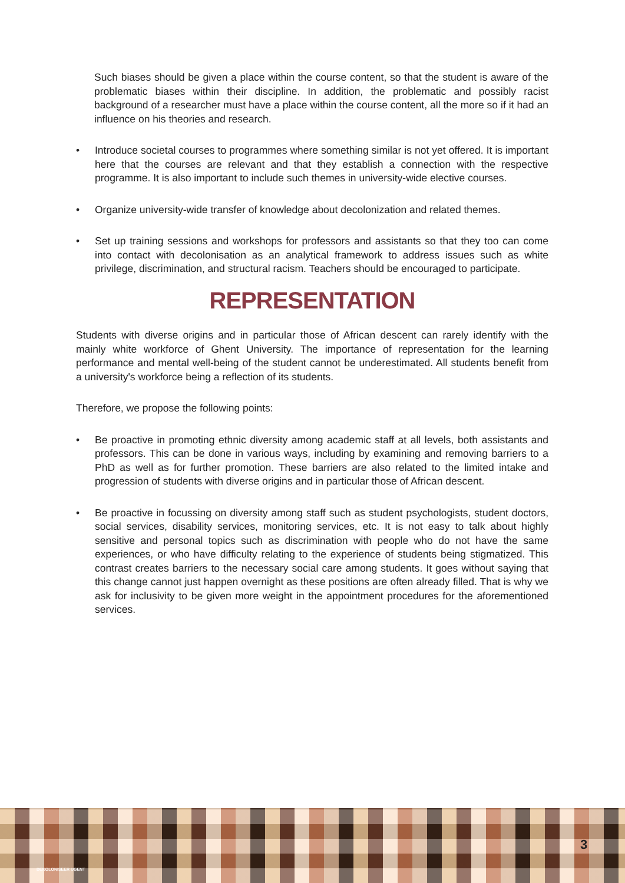Such biases should be given a place within the course content, so that the student is aware of the problematic biases within their discipline. In addition, the problematic and possibly racist background of a researcher must have a place within the course content, all the more so if it had an influence on his theories and research.
• Introduce societal courses to programmes where something similar is not yet offered. It is important here that the courses are relevant and that they establish a connection with the respective programme. It is also important to include such themes in university-wide elective courses.
• Organize university-wide transfer of knowledge about decolonization and related themes.
• Set up training sessions and workshops for professors and assistants so that they too can come into contact with decolonisation as an analytical framework to address issues such as white privilege, discrimination, and structural racism. Teachers should be encouraged to participate.
REPRESENTATION
Students with diverse origins and in particular those of African descent can rarely identify with the mainly white workforce of Ghent University. The importance of representation for the learning performance and mental well-being of the student cannot be underestimated. All students benefit from a university's workforce being a reflection of its students.
Therefore, we propose the following points:
• Be proactive in promoting ethnic diversity among academic staff at all levels, both assistants and professors. This can be done in various ways, including by examining and removing barriers to a PhD as well as for further promotion. These barriers are also related to the limited intake and progression of students with diverse origins and in particular those of African descent.
• Be proactive in focussing on diversity among staff such as student psychologists, student doctors, social services, disability services, monitoring services, etc. It is not easy to talk about highly sensitive and personal topics such as discrimination with people who do not have the same experiences, or who have difficulty relating to the experience of students being stigmatized. This contrast creates barriers to the necessary social care among students. It goes without saying that this change cannot just happen overnight as these positions are often already filled. That is why we ask for inclusivity to be given more weight in the appointment procedures for the aforementioned services.
DEKOLONISEER UGENT
3